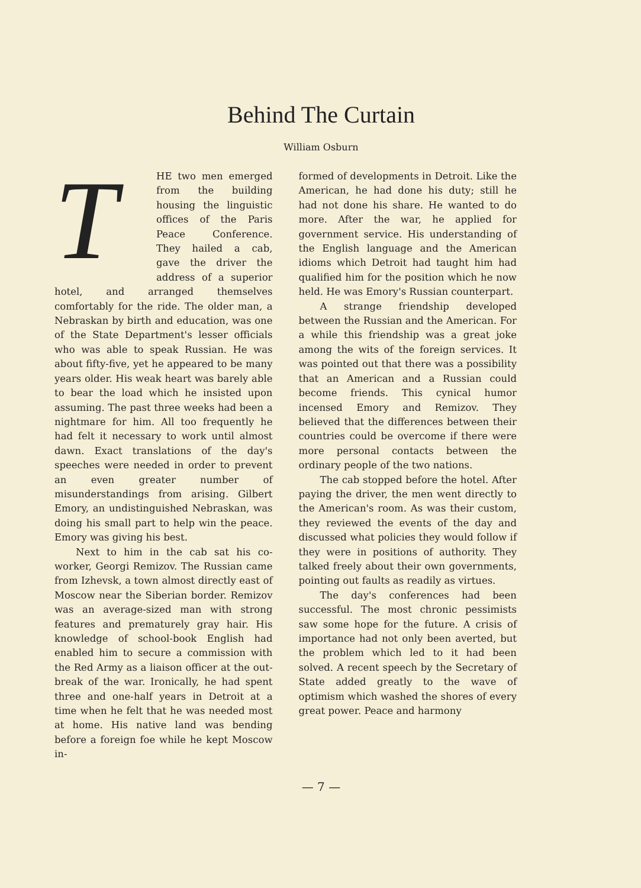Behind The Curtain
William Osburn
THE two men emerged from the building housing the linguistic offices of the Paris Peace Conference. They hailed a cab, gave the driver the address of a superior hotel, and arranged themselves comfortably for the ride. The older man, a Nebraskan by birth and education, was one of the State Department's lesser officials who was able to speak Russian. He was about fifty-five, yet he appeared to be many years older. His weak heart was barely able to bear the load which he insisted upon assuming. The past three weeks had been a nightmare for him. All too frequently he had felt it necessary to work until almost dawn. Exact translations of the day's speeches were needed in order to prevent an even greater number of misunderstandings from arising. Gilbert Emory, an undistinguished Nebraskan, was doing his small part to help win the peace. Emory was giving his best.
Next to him in the cab sat his co-worker, Georgi Remizov. The Russian came from Izhevsk, a town almost directly east of Moscow near the Siberian border. Remizov was an average-sized man with strong features and prematurely gray hair. His knowledge of school-book English had enabled him to secure a commission with the Red Army as a liaison officer at the out-break of the war. Ironically, he had spent three and one-half years in Detroit at a time when he felt that he was needed most at home. His native land was bending before a foreign foe while he kept Moscow in-
formed of developments in Detroit. Like the American, he had done his duty; still he had not done his share. He wanted to do more. After the war, he applied for government service. His understanding of the English language and the American idioms which Detroit had taught him had qualified him for the position which he now held. He was Emory's Russian counterpart.
A strange friendship developed between the Russian and the American. For a while this friendship was a great joke among the wits of the foreign services. It was pointed out that there was a possibility that an American and a Russian could become friends. This cynical humor incensed Emory and Remizov. They believed that the differences between their countries could be overcome if there were more personal contacts between the ordinary people of the two nations.
The cab stopped before the hotel. After paying the driver, the men went directly to the American's room. As was their custom, they reviewed the events of the day and discussed what policies they would follow if they were in positions of authority. They talked freely about their own governments, pointing out faults as readily as virtues.
The day's conferences had been successful. The most chronic pessimists saw some hope for the future. A crisis of importance had not only been averted, but the problem which led to it had been solved. A recent speech by the Secretary of State added greatly to the wave of optimism which washed the shores of every great power. Peace and harmony
— 7 —